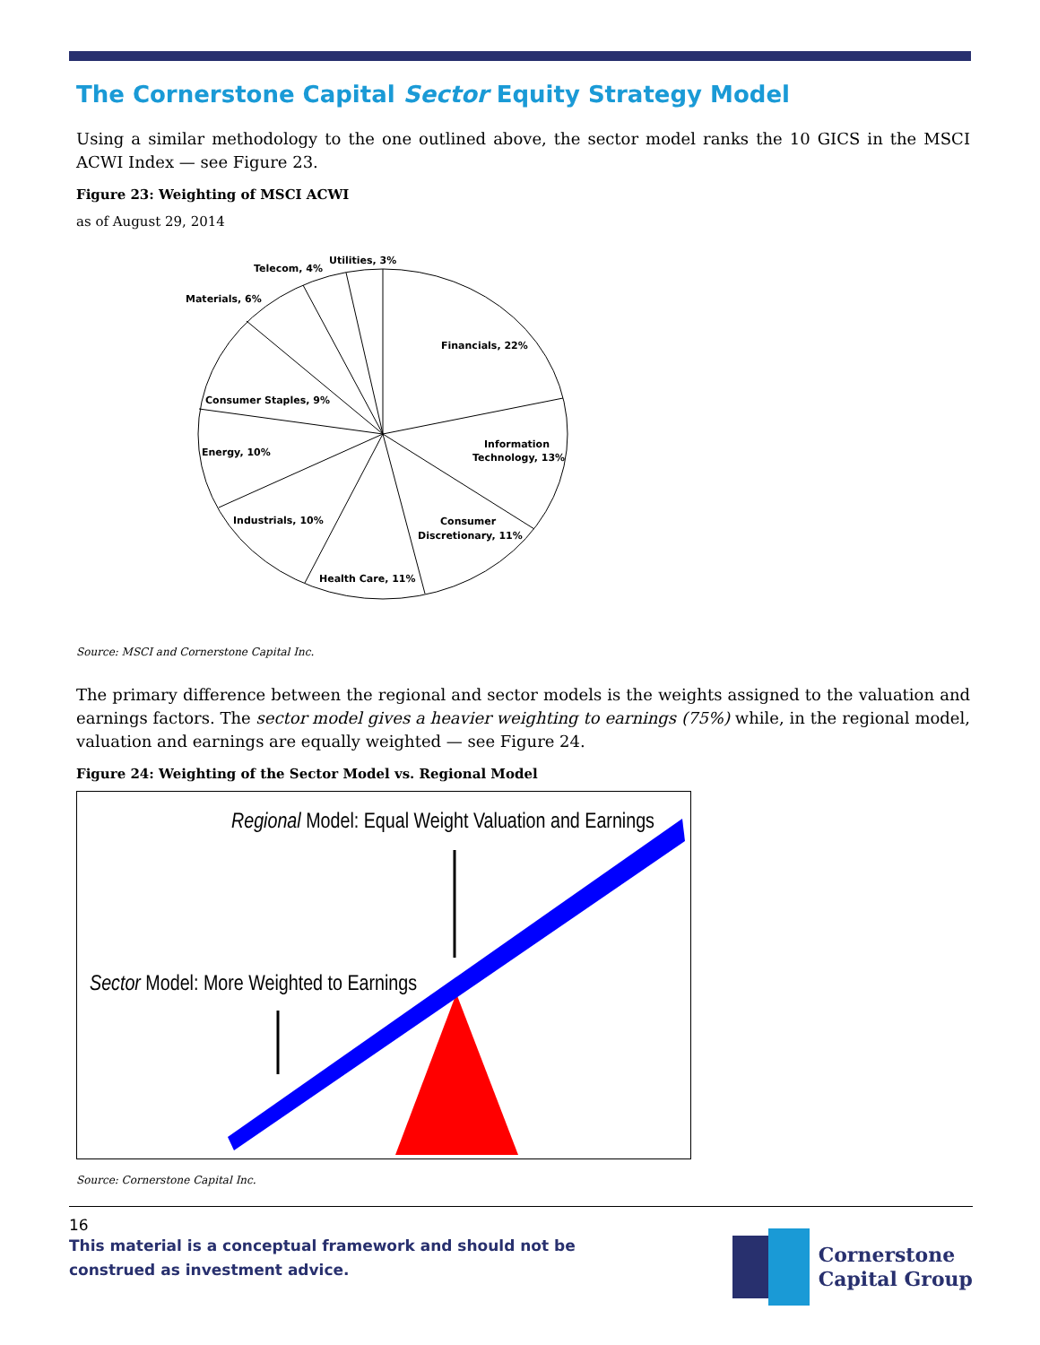The Cornerstone Capital Sector Equity Strategy Model
Using a similar methodology to the one outlined above, the sector model ranks the 10 GICS in the MSCI ACWI Index — see Figure 23.
Figure 23: Weighting of MSCI ACWI
as of August 29, 2014
Utilities, 3%
Telecom, 4%
Materials, 6%
Financials, 22%
Consumer Staples, 9%
Information
Technology, 13%
Energy, 10%
Industrials, 10%
Consumer
Discretionary, 11%
Health Care, 11%
Source: MSCI and Cornerstone Capital Inc.
The primary difference between the regional and sector models is the weights assigned to the valuation and earnings factors. The sector model gives a heavier weighting to earnings (75%) while, in the regional model, valuation and earnings are equally weighted — see Figure 24.
Figure 24: Weighting of the Sector Model vs. Regional Model
Regional Model: Equal Weight Valuation and Earnings
Sector Model: More Weighted to Earnings
Source: Cornerstone Capital Inc.
16
This material is a conceptual framework and should not be construed as investment advice.
Cornerstone
Capital Group